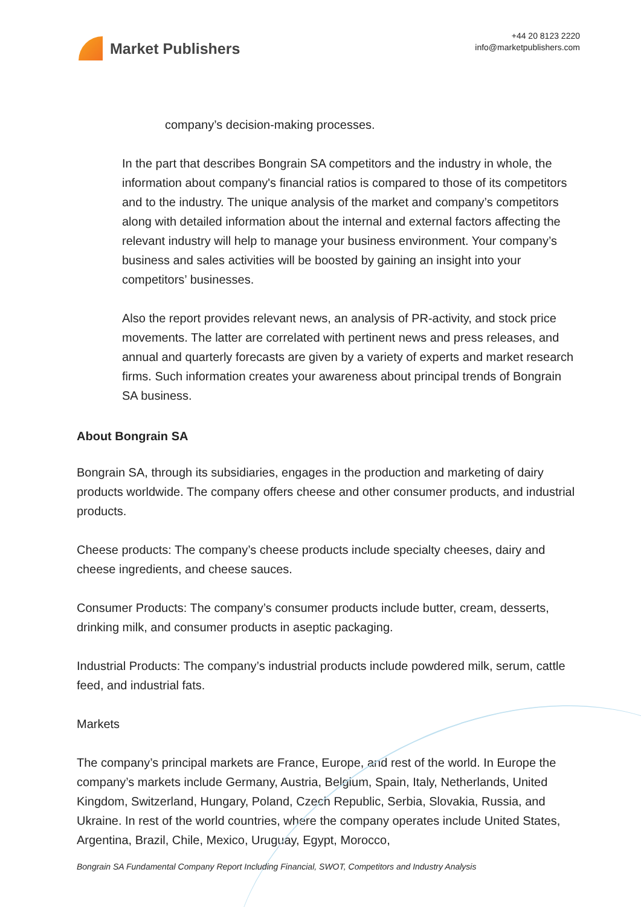Market Publishers
+44 20 8123 2220
info@marketpublishers.com
company’s decision-making processes.
In the part that describes Bongrain SA competitors and the industry in whole, the information about company's financial ratios is compared to those of its competitors and to the industry. The unique analysis of the market and company’s competitors along with detailed information about the internal and external factors affecting the relevant industry will help to manage your business environment. Your company’s business and sales activities will be boosted by gaining an insight into your competitors’ businesses.
Also the report provides relevant news, an analysis of PR-activity, and stock price movements. The latter are correlated with pertinent news and press releases, and annual and quarterly forecasts are given by a variety of experts and market research firms. Such information creates your awareness about principal trends of Bongrain SA business.
About Bongrain SA
Bongrain SA, through its subsidiaries, engages in the production and marketing of dairy products worldwide. The company offers cheese and other consumer products, and industrial products.
Cheese products: The company’s cheese products include specialty cheeses, dairy and cheese ingredients, and cheese sauces.
Consumer Products: The company’s consumer products include butter, cream, desserts, drinking milk, and consumer products in aseptic packaging.
Industrial Products: The company’s industrial products include powdered milk, serum, cattle feed, and industrial fats.
Markets
The company’s principal markets are France, Europe, and rest of the world. In Europe the company’s markets include Germany, Austria, Belgium, Spain, Italy, Netherlands, United Kingdom, Switzerland, Hungary, Poland, Czech Republic, Serbia, Slovakia, Russia, and Ukraine. In rest of the world countries, where the company operates include United States, Argentina, Brazil, Chile, Mexico, Uruguay, Egypt, Morocco,
Bongrain SA Fundamental Company Report Including Financial, SWOT, Competitors and Industry Analysis